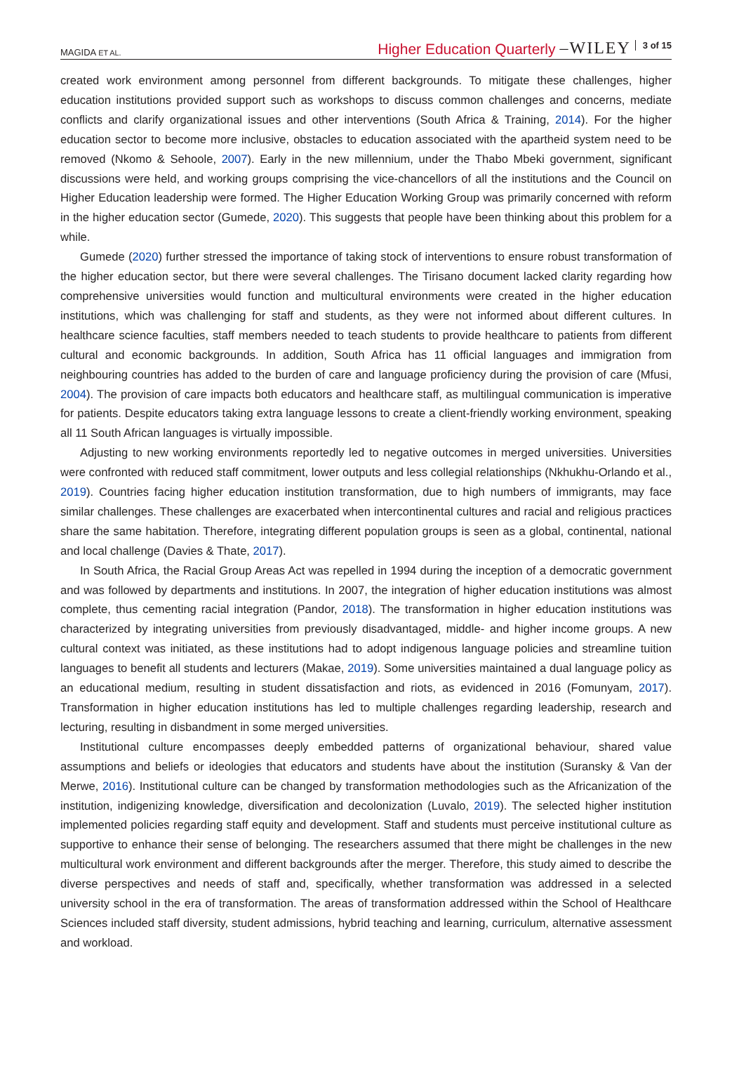MAGIDA ET AL. Higher Education Quarterly –WILEY 3 of 15
created work environment among personnel from different backgrounds. To mitigate these challenges, higher education institutions provided support such as workshops to discuss common challenges and concerns, mediate conflicts and clarify organizational issues and other interventions (South Africa & Training, 2014). For the higher education sector to become more inclusive, obstacles to education associated with the apartheid system need to be removed (Nkomo & Sehoole, 2007). Early in the new millennium, under the Thabo Mbeki government, significant discussions were held, and working groups comprising the vice-chancellors of all the institutions and the Council on Higher Education leadership were formed. The Higher Education Working Group was primarily concerned with reform in the higher education sector (Gumede, 2020). This suggests that people have been thinking about this problem for a while.
Gumede (2020) further stressed the importance of taking stock of interventions to ensure robust transformation of the higher education sector, but there were several challenges. The Tirisano document lacked clarity regarding how comprehensive universities would function and multicultural environments were created in the higher education institutions, which was challenging for staff and students, as they were not informed about different cultures. In healthcare science faculties, staff members needed to teach students to provide healthcare to patients from different cultural and economic backgrounds. In addition, South Africa has 11 official languages and immigration from neighbouring countries has added to the burden of care and language proficiency during the provision of care (Mfusi, 2004). The provision of care impacts both educators and healthcare staff, as multilingual communication is imperative for patients. Despite educators taking extra language lessons to create a client-friendly working environment, speaking all 11 South African languages is virtually impossible.
Adjusting to new working environments reportedly led to negative outcomes in merged universities. Universities were confronted with reduced staff commitment, lower outputs and less collegial relationships (Nkhukhu-Orlando et al., 2019). Countries facing higher education institution transformation, due to high numbers of immigrants, may face similar challenges. These challenges are exacerbated when intercontinental cultures and racial and religious practices share the same habitation. Therefore, integrating different population groups is seen as a global, continental, national and local challenge (Davies & Thate, 2017).
In South Africa, the Racial Group Areas Act was repelled in 1994 during the inception of a democratic government and was followed by departments and institutions. In 2007, the integration of higher education institutions was almost complete, thus cementing racial integration (Pandor, 2018). The transformation in higher education institutions was characterized by integrating universities from previously disadvantaged, middle- and higher income groups. A new cultural context was initiated, as these institutions had to adopt indigenous language policies and streamline tuition languages to benefit all students and lecturers (Makae, 2019). Some universities maintained a dual language policy as an educational medium, resulting in student dissatisfaction and riots, as evidenced in 2016 (Fomunyam, 2017). Transformation in higher education institutions has led to multiple challenges regarding leadership, research and lecturing, resulting in disbandment in some merged universities.
Institutional culture encompasses deeply embedded patterns of organizational behaviour, shared value assumptions and beliefs or ideologies that educators and students have about the institution (Suransky & Van der Merwe, 2016). Institutional culture can be changed by transformation methodologies such as the Africanization of the institution, indigenizing knowledge, diversification and decolonization (Luvalo, 2019). The selected higher institution implemented policies regarding staff equity and development. Staff and students must perceive institutional culture as supportive to enhance their sense of belonging. The researchers assumed that there might be challenges in the new multicultural work environment and different backgrounds after the merger. Therefore, this study aimed to describe the diverse perspectives and needs of staff and, specifically, whether transformation was addressed in a selected university school in the era of transformation. The areas of transformation addressed within the School of Healthcare Sciences included staff diversity, student admissions, hybrid teaching and learning, curriculum, alternative assessment and workload.